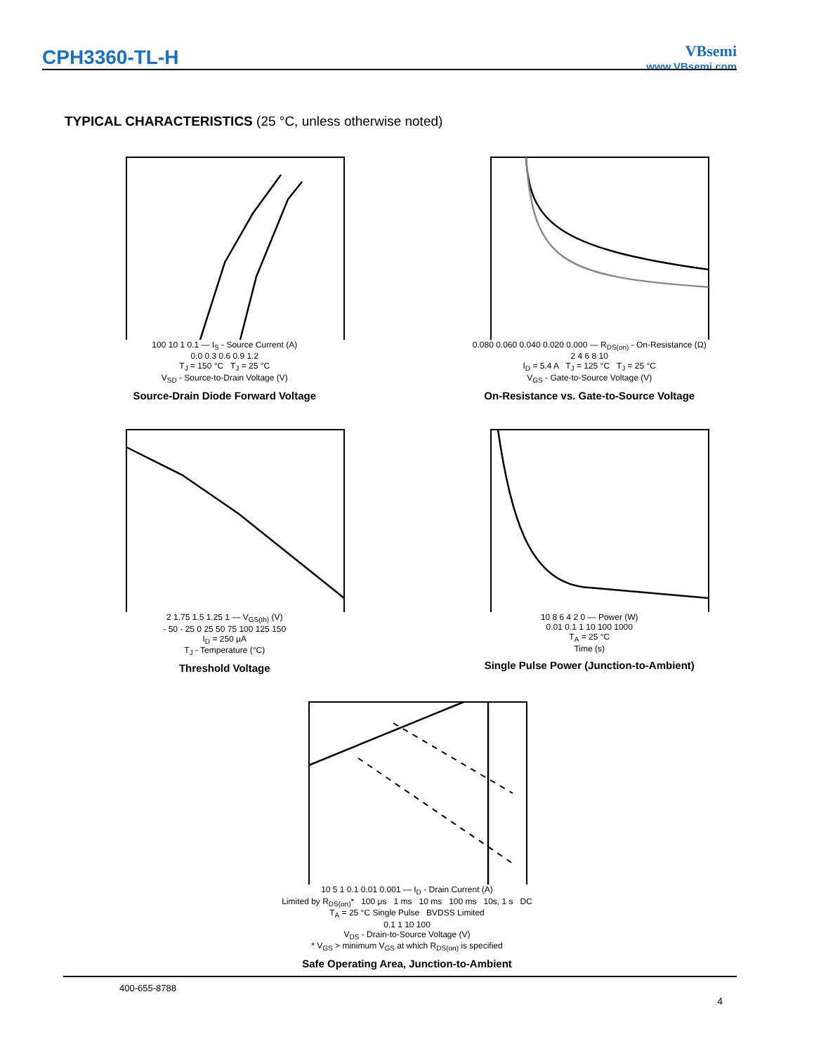CPH3360-TL-H
VBsemi
www.VBsemi.com
TYPICAL CHARACTERISTICS (25 °C, unless otherwise noted)
100 10 1 0.1 — I<sub>S</sub> - Source Current (A)
0.0 0.3 0.6 0.9 1.2
T<sub>J</sub> = 150 °C T<sub>J</sub> = 25 °C
V<sub>SD</sub> - Source-to-Drain Voltage (V)
Source-Drain Diode Forward Voltage
0.080 0.060 0.040 0.020 0.000 — R<sub>DS(on)</sub> - On-Resistance (Ω)
2 4 6 8 10
I<sub>D</sub> = 5.4 A T<sub>J</sub> = 125 °C T<sub>J</sub> = 25 °C
V<sub>GS</sub> - Gate-to-Source Voltage (V)
On-Resistance vs. Gate-to-Source Voltage
2 1.75 1.5 1.25 1 — V<sub>GS(th)</sub> (V)
- 50 - 25 0 25 50 75 100 125 150
I<sub>D</sub> = 250 μA
T<sub>J</sub> - Temperature (°C)
Threshold Voltage
10 8 6 4 2 0 — Power (W)
0.01 0.1 1 10 100 1000
T<sub>A</sub> = 25 °C
Time (s)
Single Pulse Power (Junction-to-Ambient)
10 5 1 0.1 0.01 0.001 — I<sub>D</sub> - Drain Current (A)
Limited by R<sub>DS(on)</sub>* 100 μs 1 ms 10 ms 100 ms 10s, 1 s DC
T<sub>A</sub> = 25 °C Single Pulse BVDSS Limited
0.1 1 10 100
V<sub>DS</sub> - Drain-to-Source Voltage (V)
* V<sub>GS</sub> > minimum V<sub>GS</sub> at which R<sub>DS(on)</sub> is specified
Safe Operating Area, Junction-to-Ambient
400-655-8788
4